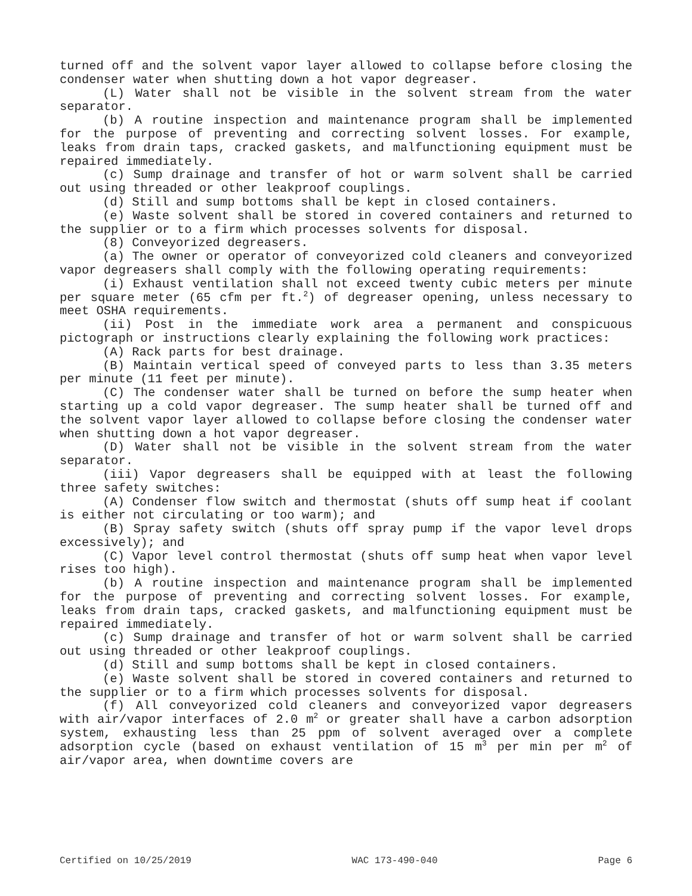turned off and the solvent vapor layer allowed to collapse before closing the condenser water when shutting down a hot vapor degreaser.
(L) Water shall not be visible in the solvent stream from the water separator.
(b) A routine inspection and maintenance program shall be implemented for the purpose of preventing and correcting solvent losses. For example, leaks from drain taps, cracked gaskets, and malfunctioning equipment must be repaired immediately.
(c) Sump drainage and transfer of hot or warm solvent shall be carried out using threaded or other leakproof couplings.
(d) Still and sump bottoms shall be kept in closed containers.
(e) Waste solvent shall be stored in covered containers and returned to the supplier or to a firm which processes solvents for disposal.
(8) Conveyorized degreasers.
(a) The owner or operator of conveyorized cold cleaners and conveyorized vapor degreasers shall comply with the following operating requirements:
(i) Exhaust ventilation shall not exceed twenty cubic meters per minute per square meter (65 cfm per ft.<sup>2</sup>) of degreaser opening, unless necessary to meet OSHA requirements.
(ii) Post in the immediate work area a permanent and conspicuous pictograph or instructions clearly explaining the following work practices:
(A) Rack parts for best drainage.
(B) Maintain vertical speed of conveyed parts to less than 3.35 meters per minute (11 feet per minute).
(C) The condenser water shall be turned on before the sump heater when starting up a cold vapor degreaser. The sump heater shall be turned off and the solvent vapor layer allowed to collapse before closing the condenser water when shutting down a hot vapor degreaser.
(D) Water shall not be visible in the solvent stream from the water separator.
(iii) Vapor degreasers shall be equipped with at least the following three safety switches:
(A) Condenser flow switch and thermostat (shuts off sump heat if coolant is either not circulating or too warm); and
(B) Spray safety switch (shuts off spray pump if the vapor level drops excessively); and
(C) Vapor level control thermostat (shuts off sump heat when vapor level rises too high).
(b) A routine inspection and maintenance program shall be implemented for the purpose of preventing and correcting solvent losses. For example, leaks from drain taps, cracked gaskets, and malfunctioning equipment must be repaired immediately.
(c) Sump drainage and transfer of hot or warm solvent shall be carried out using threaded or other leakproof couplings.
(d) Still and sump bottoms shall be kept in closed containers.
(e) Waste solvent shall be stored in covered containers and returned to the supplier or to a firm which processes solvents for disposal.
(f) All conveyorized cold cleaners and conveyorized vapor degreasers with air/vapor interfaces of 2.0 m<sup>2</sup> or greater shall have a carbon adsorption system, exhausting less than 25 ppm of solvent averaged over a complete adsorption cycle (based on exhaust ventilation of 15 m<sup>3</sup> per min per m<sup>2</sup> of air/vapor area, when downtime covers are
Certified on 10/25/2019 WAC 173-490-040 Page 6